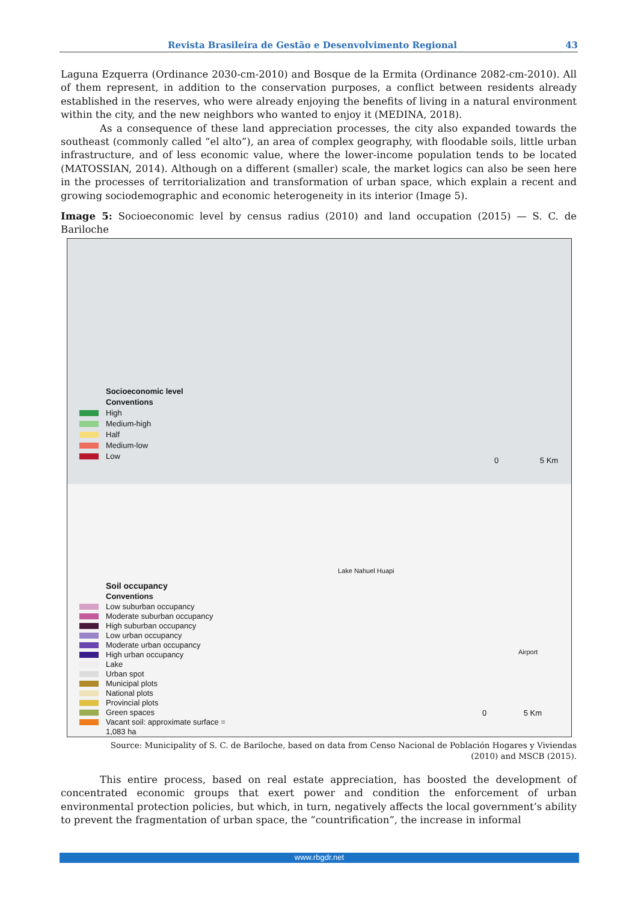Revista Brasileira de Gestão e Desenvolvimento Regional 43
Laguna Ezquerra (Ordinance 2030-cm-2010) and Bosque de la Ermita (Ordinance 2082-cm-2010). All of them represent, in addition to the conservation purposes, a conflict between residents already established in the reserves, who were already enjoying the benefits of living in a natural environment within the city, and the new neighbors who wanted to enjoy it (MEDINA, 2018).
As a consequence of these land appreciation processes, the city also expanded towards the southeast (commonly called “el alto”), an area of complex geography, with floodable soils, little urban infrastructure, and of less economic value, where the lower-income population tends to be located (MATOSSIAN, 2014). Although on a different (smaller) scale, the market logics can also be seen here in the processes of territorialization and transformation of urban space, which explain a recent and growing sociodemographic and economic heterogeneity in its interior (Image 5).
Image 5: Socioeconomic level by census radius (2010) and land occupation (2015) — S. C. de Bariloche
Socioeconomic level
Conventions
High
Medium-high
Half
Medium-low
Low
0 5 Km
Lake Nahuel Huapi
Airport
0 5 Km
Soil occupancy
Conventions
Low suburban occupancy
Moderate suburban occupancy
High suburban occupancy
Low urban occupancy
Moderate urban occupancy
High urban occupancy
Lake
Urban spot
Municipal plots
National plots
Provincial plots
Green spaces
Vacant soil: approximate surface =
1,083 ha
Source: Municipality of S. C. de Bariloche, based on data from Censo Nacional de Población Hogares y Viviendas
(2010) and MSCB (2015).
This entire process, based on real estate appreciation, has boosted the development of concentrated economic groups that exert power and condition the enforcement of urban environmental protection policies, but which, in turn, negatively affects the local government’s ability to prevent the fragmentation of urban space, the “countrification”, the increase in informal
www.rbgdr.net